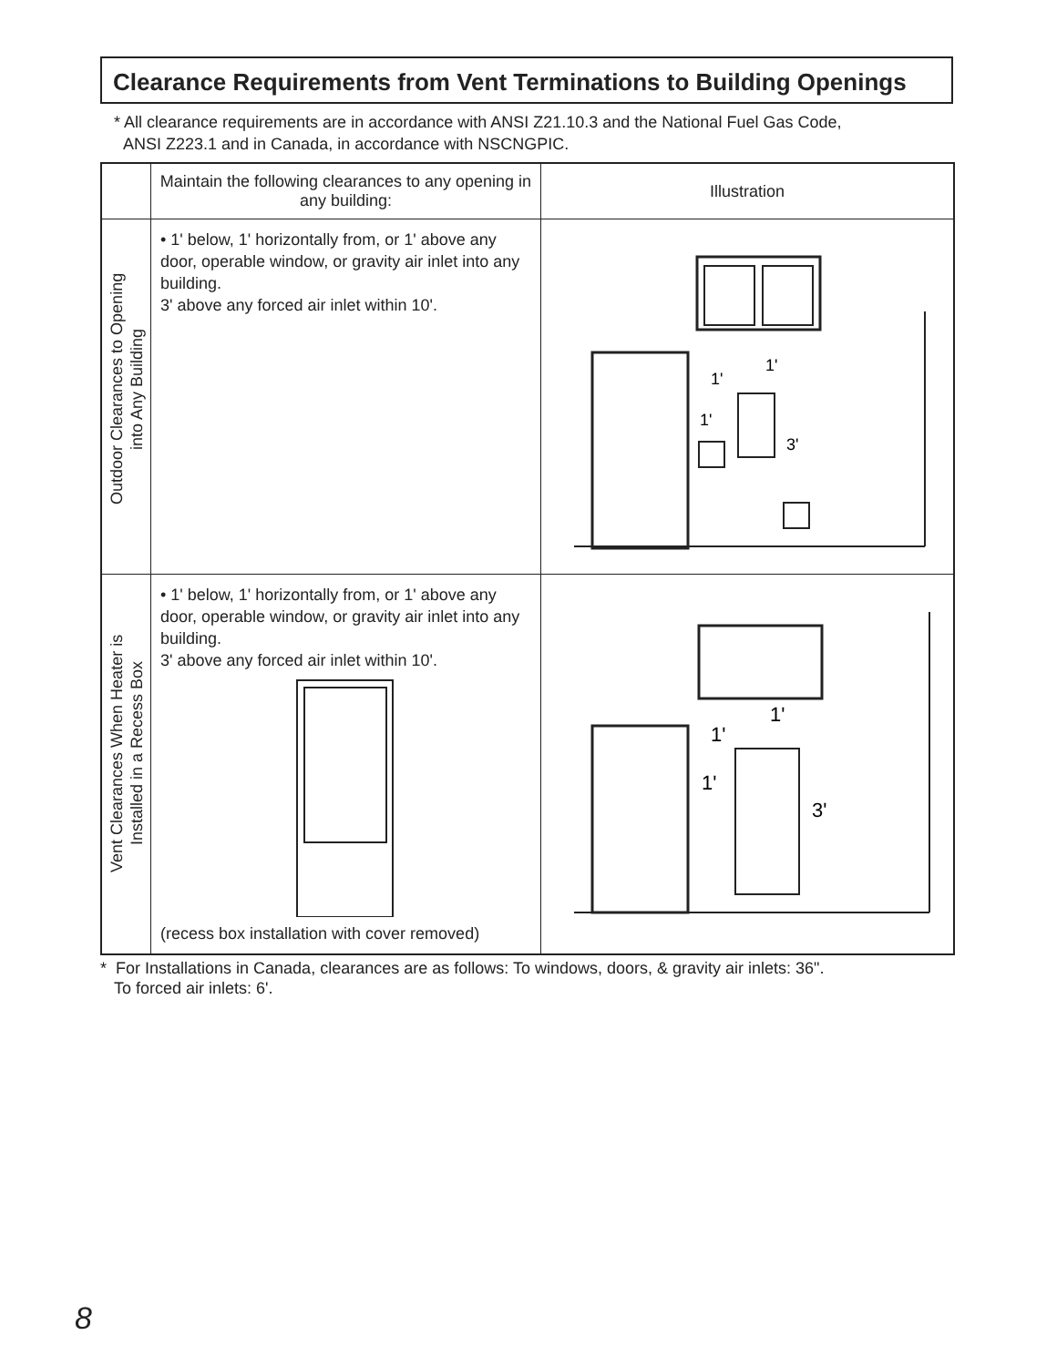Clearance Requirements from Vent Terminations to Building Openings
* All clearance requirements are in accordance with ANSI Z21.10.3 and the National Fuel Gas Code,
ANSI Z223.1 and in Canada, in accordance with NSCNGPIC.
| | Maintain the following clearances to any opening in any building: | Illustration |
| --- | --- | --- |
| Outdoor Clearances to Opening into Any Building | • 1' below, 1' horizontally from, or 1' above any door, operable window, or gravity air inlet into any building. 3' above any forced air inlet within 10'. | 1' 1' 1' 3' |
| Vent Clearances When Heater is Installed in a Recess Box | • 1' below, 1' horizontally from, or 1' above any door, operable window, or gravity air inlet into any building. 3' above any forced air inlet within 10'. (recess box installation with cover removed) | 1' 1' 1' 3' |
* For Installations in Canada, clearances are as follows: To windows, doors, & gravity air inlets: 36".
To forced air inlets: 6'.
8